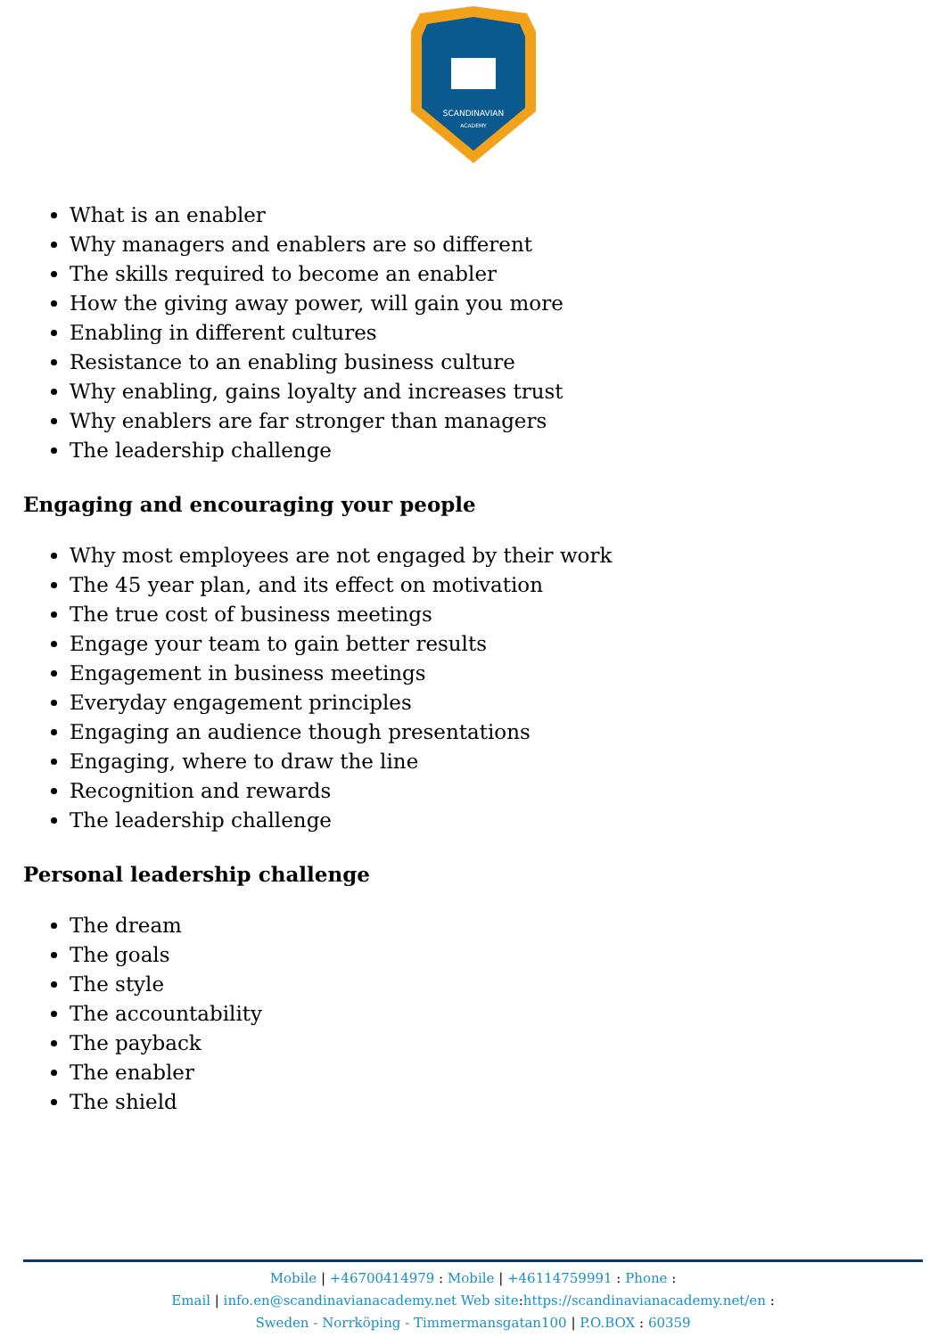SCANDINAVIAN
ACADEMY
What is an enabler
Why managers and enablers are so different
The skills required to become an enabler
How the giving away power, will gain you more
Enabling in different cultures
Resistance to an enabling business culture
Why enabling, gains loyalty and increases trust
Why enablers are far stronger than managers
The leadership challenge
Engaging and encouraging your people
Why most employees are not engaged by their work
The 45 year plan, and its effect on motivation
The true cost of business meetings
Engage your team to gain better results
Engagement in business meetings
Everyday engagement principles
Engaging an audience though presentations
Engaging, where to draw the line
Recognition and rewards
The leadership challenge
Personal leadership challenge
The dream
The goals
The style
The accountability
The payback
The enabler
The shield
Mobile | +46700414979 : Mobile | +46114759991 : Phone :
Email | info.en@scandinavianacademy.net Web site: https://scandinavianacademy.net/en :
Sweden - Norrköping - Timmermansgatan100 | P.O.BOX : 60359